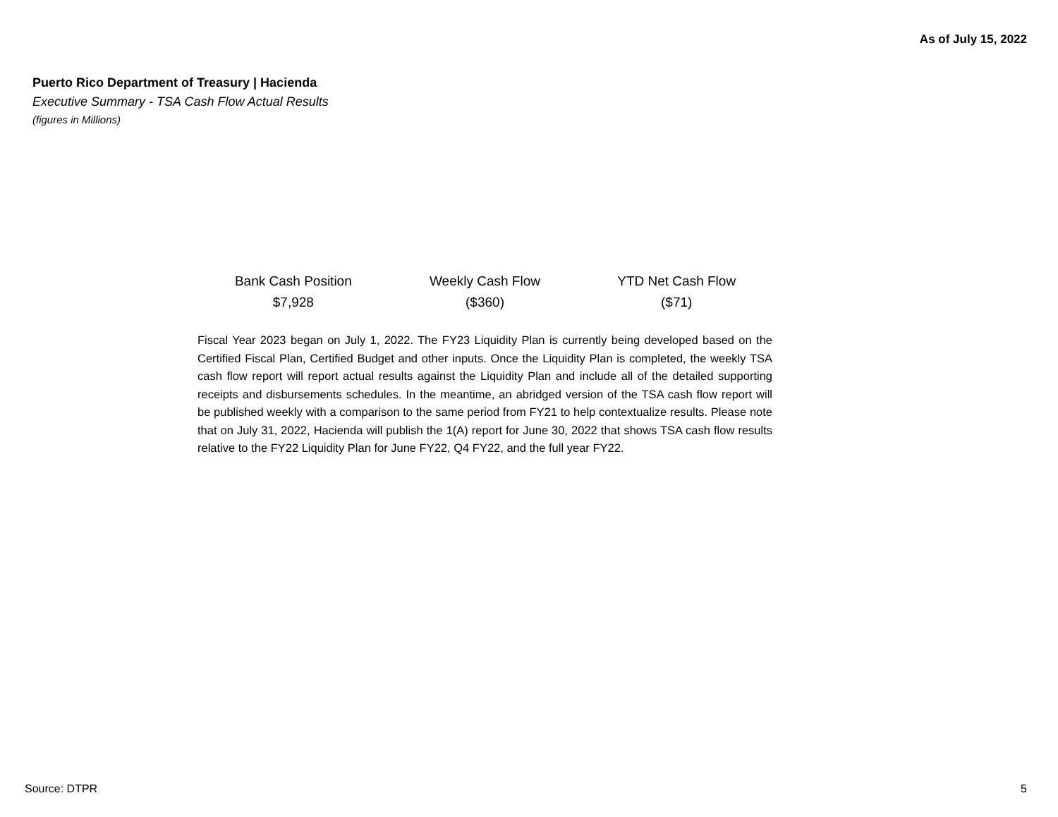As of July 15, 2022
Puerto Rico Department of Treasury | Hacienda
Executive Summary - TSA Cash Flow Actual Results
(figures in Millions)
Bank Cash Position
$7,928
Weekly Cash Flow
($360)
YTD Net Cash Flow
($71)
Fiscal Year 2023 began on July 1, 2022. The FY23 Liquidity Plan is currently being developed based on the Certified Fiscal Plan, Certified Budget and other inputs. Once the Liquidity Plan is completed, the weekly TSA cash flow report will report actual results against the Liquidity Plan and include all of the detailed supporting receipts and disbursements schedules. In the meantime, an abridged version of the TSA cash flow report will be published weekly with a comparison to the same period from FY21 to help contextualize results. Please note that on July 31, 2022, Hacienda will publish the 1(A) report for June 30, 2022 that shows TSA cash flow results relative to the FY22 Liquidity Plan for June FY22, Q4 FY22, and the full year FY22.
Source: DTPR 5